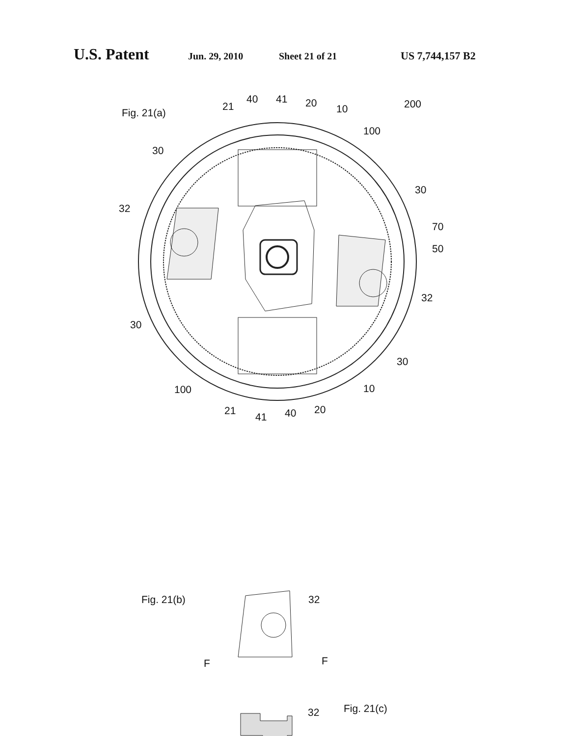U.S. Patent Jun. 29, 2010 Sheet 21 of 21 US 7,744,157 B2
Fig. 21(a)
21
40
41
20
10
200
100
30
30
32
70
50
32
30
30
100
10
21
41
40
20
Fig. 21(b)
32
F
F
32
Fig. 21(c)